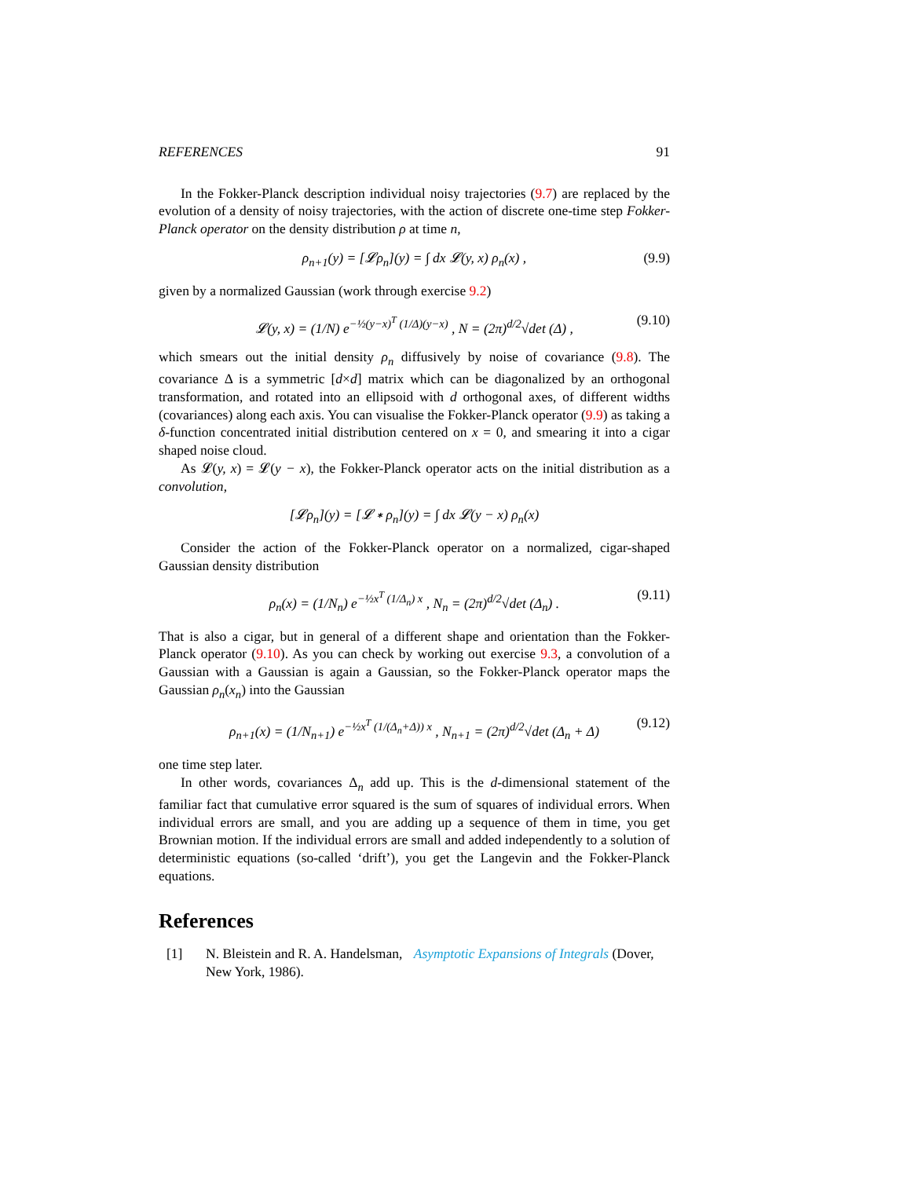REFERENCES 91
In the Fokker-Planck description individual noisy trajectories (9.7) are replaced by the evolution of a density of noisy trajectories, with the action of discrete one-time step Fokker-Planck operator on the density distribution ρ at time n,
ρ<sub>n+1</sub>(y) = [𝓛ρ<sub>n</sub>](y) = ∫ dx 𝓛(y, x) ρ<sub>n</sub>(x) , (9.9)
given by a normalized Gaussian (work through exercise 9.2)
𝓛(y, x) = (1/N) e<sup>−½(y−x)<sup>T</sup> (1/Δ)(y−x)</sup> , N = (2π)<sup>d/2</sup>√det (Δ) , (9.10)
which smears out the initial density ρ<sub>n</sub> diffusively by noise of covariance (9.8). The covariance Δ is a symmetric [d×d] matrix which can be diagonalized by an orthogonal transformation, and rotated into an ellipsoid with d orthogonal axes, of different widths (covariances) along each axis. You can visualise the Fokker-Planck operator (9.9) as taking a δ-function concentrated initial distribution centered on x = 0, and smearing it into a cigar shaped noise cloud.
As 𝓛(y, x) = 𝓛(y − x), the Fokker-Planck operator acts on the initial distribution as a convolution,
[𝓛ρ<sub>n</sub>](y) = [𝓛 ∗ ρ<sub>n</sub>](y) = ∫ dx 𝓛(y − x) ρ<sub>n</sub>(x)
Consider the action of the Fokker-Planck operator on a normalized, cigar-shaped Gaussian density distribution
ρ<sub>n</sub>(x) = (1/N<sub>n</sub>) e<sup>−½x<sup>T</sup> (1/Δ<sub>n</sub>) x</sup> , N<sub>n</sub> = (2π)<sup>d/2</sup>√det (Δ<sub>n</sub>) . (9.11)
That is also a cigar, but in general of a different shape and orientation than the Fokker-Planck operator (9.10). As you can check by working out exercise 9.3, a convolution of a Gaussian with a Gaussian is again a Gaussian, so the Fokker-Planck operator maps the Gaussian ρ<sub>n</sub>(x<sub>n</sub>) into the Gaussian
ρ<sub>n+1</sub>(x) = (1/N<sub>n+1</sub>) e<sup>−½x<sup>T</sup> (1/(Δ<sub>n</sub>+Δ)) x</sup> , N<sub>n+1</sub> = (2π)<sup>d/2</sup>√det (Δ<sub>n</sub> + Δ) (9.12)
one time step later.
In other words, covariances Δ<sub>n</sub> add up. This is the d-dimensional statement of the familiar fact that cumulative error squared is the sum of squares of individual errors. When individual errors are small, and you are adding up a sequence of them in time, you get Brownian motion. If the individual errors are small and added independently to a solution of deterministic equations (so-called ‘drift’), you get the Langevin and the Fokker-Planck equations.
References
[1] N. Bleistein and R. A. Handelsman, Asymptotic Expansions of Integrals (Dover, New York, 1986).